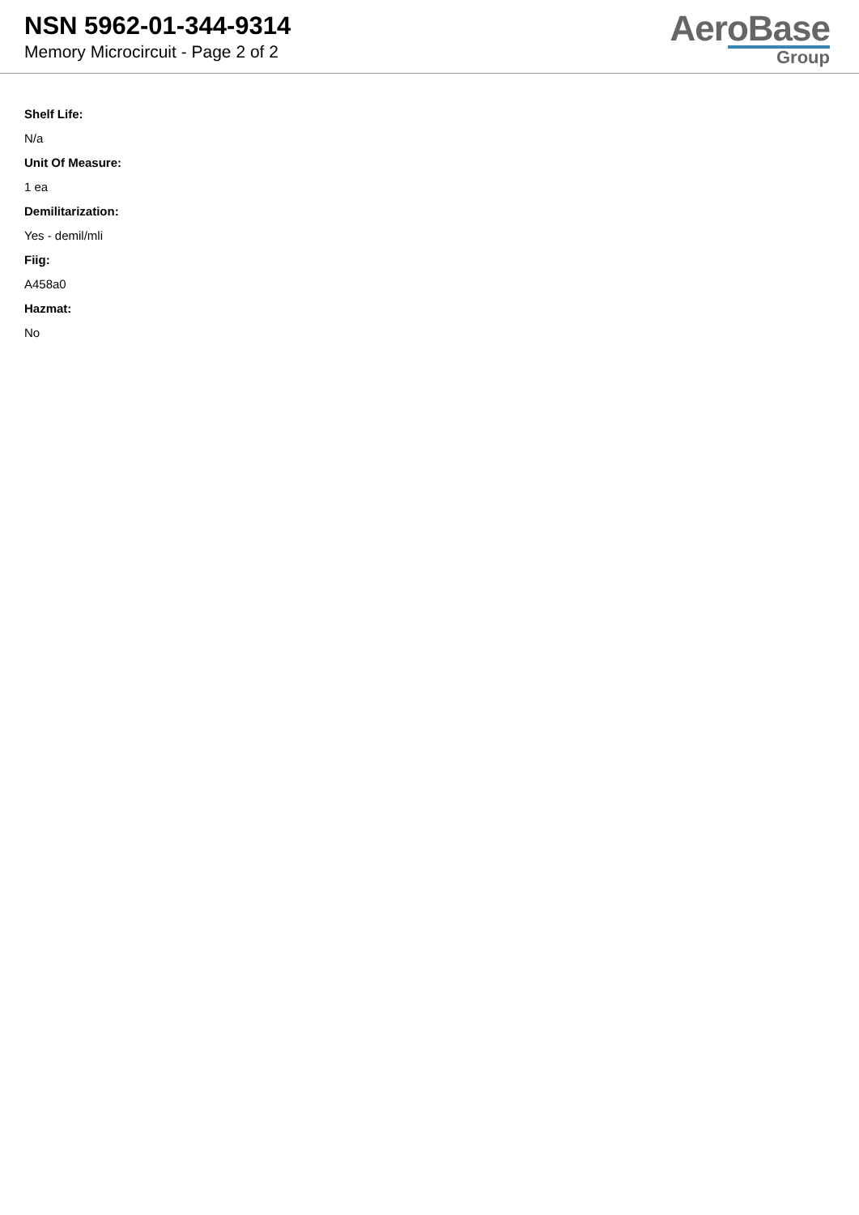NSN 5962-01-344-9314
Memory Microcircuit - Page 2 of 2
AeroBase
Group
Shelf Life:
N/a
Unit Of Measure:
1 ea
Demilitarization:
Yes - demil/mli
Fiig:
A458a0
Hazmat:
No